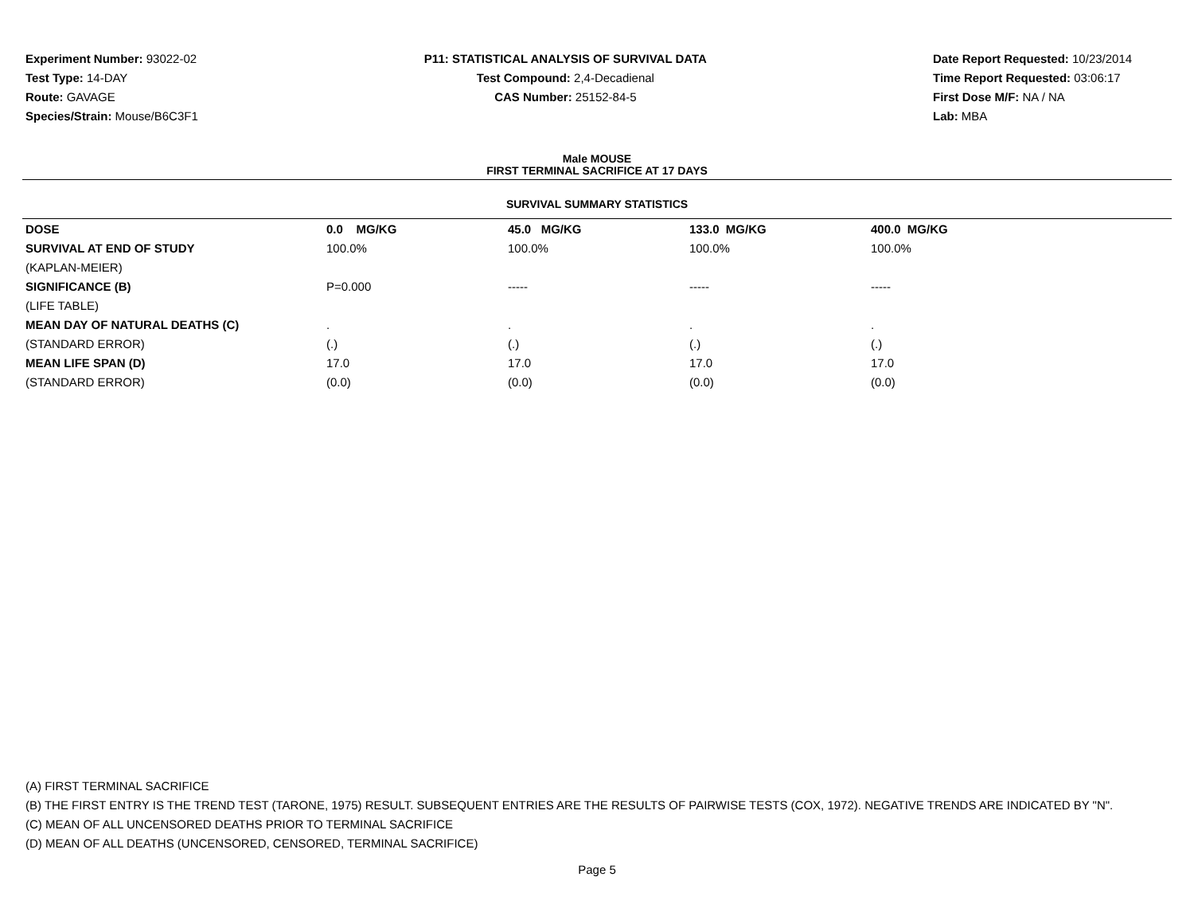Experiment Number: 93022-02
Test Type: 14-DAY
Route: GAVAGE
Species/Strain: Mouse/B6C3F1
P11: STATISTICAL ANALYSIS OF SURVIVAL DATA
Test Compound: 2,4-Decadienal
CAS Number: 25152-84-5
Date Report Requested: 10/23/2014
Time Report Requested: 03:06:17
First Dose M/F: NA / NA
Lab: MBA
Male MOUSE
FIRST TERMINAL SACRIFICE AT 17 DAYS
SURVIVAL SUMMARY STATISTICS
| DOSE | 0.0 MG/KG | 45.0 MG/KG | 133.0 MG/KG | 400.0 MG/KG |
| --- | --- | --- | --- | --- |
| SURVIVAL AT END OF STUDY | 100.0% | 100.0% | 100.0% | 100.0% |
| (KAPLAN-MEIER) | | | | |
| SIGNIFICANCE (B) | P=0.000 | ----- | ----- | ----- |
| (LIFE TABLE) | | | | |
| MEAN DAY OF NATURAL DEATHS (C) | . | . | . | . |
| (STANDARD ERROR) | (.) | (.) | (.) | (.) |
| MEAN LIFE SPAN (D) | 17.0 | 17.0 | 17.0 | 17.0 |
| (STANDARD ERROR) | (0.0) | (0.0) | (0.0) | (0.0) |
(A) FIRST TERMINAL SACRIFICE
(B) THE FIRST ENTRY IS THE TREND TEST (TARONE, 1975) RESULT. SUBSEQUENT ENTRIES ARE THE RESULTS OF PAIRWISE TESTS (COX, 1972). NEGATIVE TRENDS ARE INDICATED BY "N".
(C) MEAN OF ALL UNCENSORED DEATHS PRIOR TO TERMINAL SACRIFICE
(D) MEAN OF ALL DEATHS (UNCENSORED, CENSORED, TERMINAL SACRIFICE)
Page 5